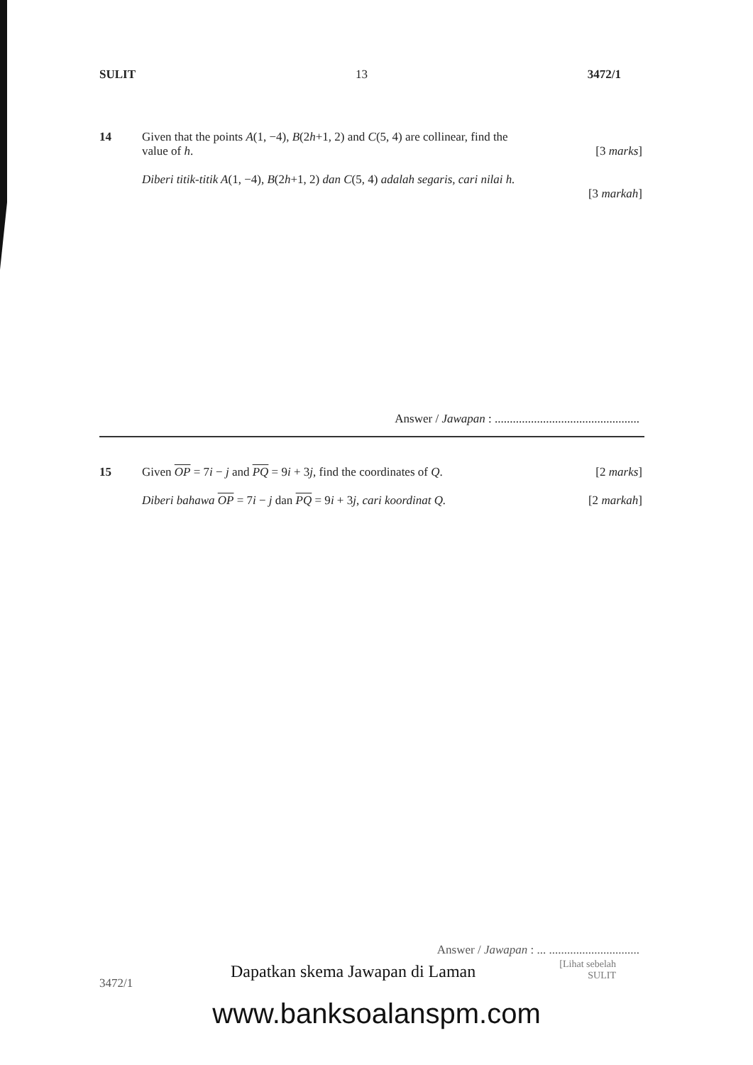SULIT 13 3472/1
14
Given that the points A(1, −4), B(2h+1, 2) and C(5, 4) are collinear, find the
value of h. [3 marks]
Diberi titik-titik A(1, −4), B(2h+1, 2) dan C(5, 4) adalah segaris, cari nilai h.
[3 markah]
Answer / Jawapan : ................................................
15
Given OP = 7i − j and PQ = 9i + 3j, find the coordinates of Q. [2 marks]
Diberi bahawa OP = 7i − j dan PQ = 9i + 3j, cari koordinat Q. [2 markah]
Answer / Jawapan : ... ..............................
3472/1
Dapatkan skema Jawapan di Laman
[Lihat sebelah
SULIT
www.banksoalanspm.com